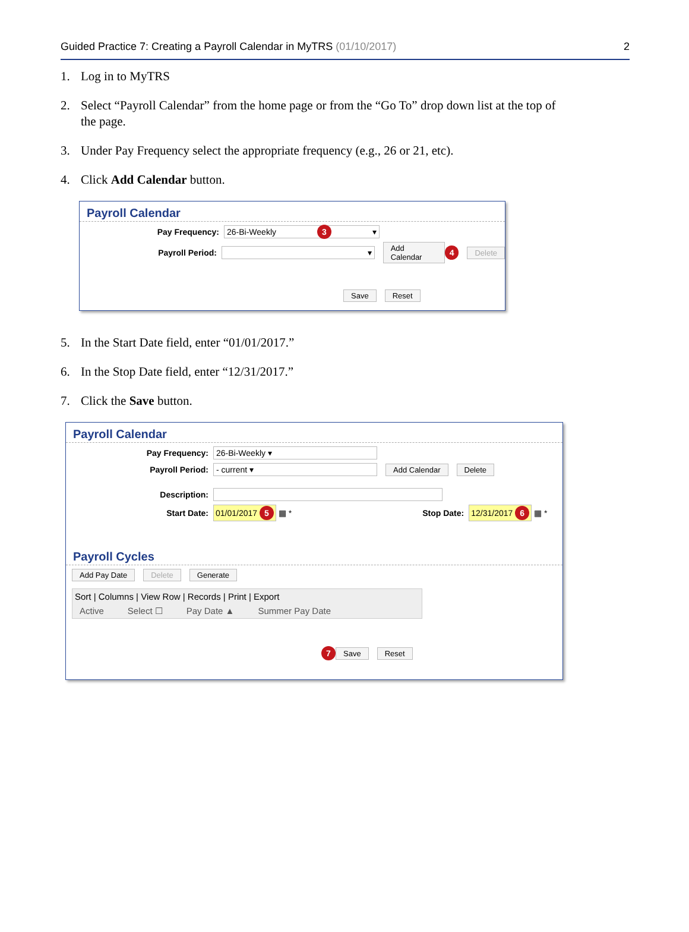Guided Practice 7: Creating a Payroll Calendar in MyTRS (01/10/2017) 2
1. Log in to MyTRS
2. Select “Payroll Calendar” from the home page or from the “Go To” drop down list at the top of the page.
3. Under Pay Frequency select the appropriate frequency (e.g., 26 or 21, etc).
4. Click Add Calendar button.
Payroll Calendar
Pay Frequency:
26-Bi-Weekly 3 ▾
Payroll Period:
▾
Add Calendar 4 Delete
Save Reset
5. In the Start Date field, enter “01/01/2017.”
6. In the Stop Date field, enter “12/31/2017.”
7. Click the Save button.
Payroll Calendar
Pay Frequency:
26-Bi-Weekly ▾
Payroll Period:
- current ▾
Add Calendar Delete
Description:
Start Date: 01/01/2017 5 ▦ *
Stop Date: 12/31/2017 6 ▦ *
Payroll Cycles
Add Pay Date Delete Generate
Sort | Columns | View Row | Records | Print | Export
Active Select ☐ Pay Date ▲ Summer Pay Date
7 Save Reset